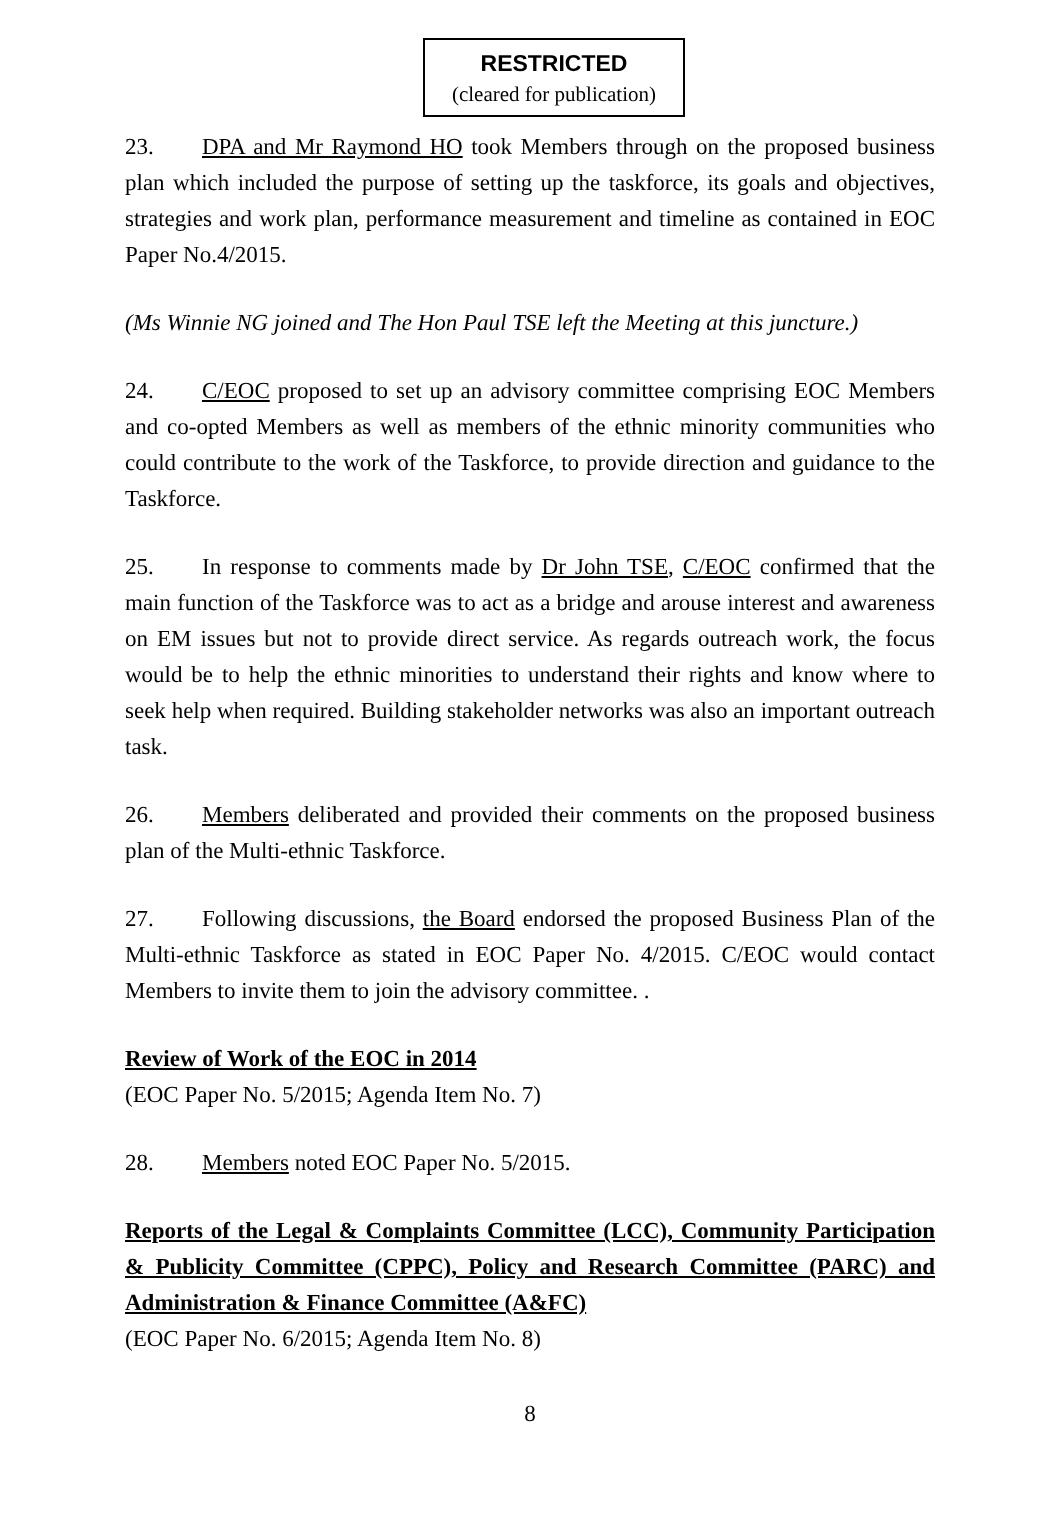RESTRICTED
(cleared for publication)
23. DPA and Mr Raymond HO took Members through on the proposed business plan which included the purpose of setting up the taskforce, its goals and objectives, strategies and work plan, performance measurement and timeline as contained in EOC Paper No.4/2015.
(Ms Winnie NG joined and The Hon Paul TSE left the Meeting at this juncture.)
24. C/EOC proposed to set up an advisory committee comprising EOC Members and co-opted Members as well as members of the ethnic minority communities who could contribute to the work of the Taskforce, to provide direction and guidance to the Taskforce.
25. In response to comments made by Dr John TSE, C/EOC confirmed that the main function of the Taskforce was to act as a bridge and arouse interest and awareness on EM issues but not to provide direct service. As regards outreach work, the focus would be to help the ethnic minorities to understand their rights and know where to seek help when required. Building stakeholder networks was also an important outreach task.
26. Members deliberated and provided their comments on the proposed business plan of the Multi-ethnic Taskforce.
27. Following discussions, the Board endorsed the proposed Business Plan of the Multi-ethnic Taskforce as stated in EOC Paper No. 4/2015. C/EOC would contact Members to invite them to join the advisory committee. .
Review of Work of the EOC in 2014
(EOC Paper No. 5/2015; Agenda Item No. 7)
28. Members noted EOC Paper No. 5/2015.
Reports of the Legal & Complaints Committee (LCC), Community Participation & Publicity Committee (CPPC), Policy and Research Committee (PARC) and Administration & Finance Committee (A&FC)
(EOC Paper No. 6/2015; Agenda Item No. 8)
8